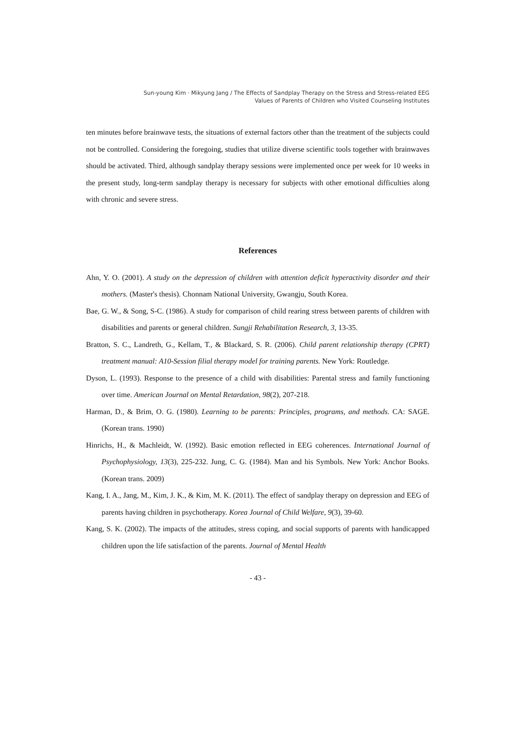Sun-young Kim · Mikyung Jang / The Effects of Sandplay Therapy on the Stress and Stress-related EEG
Values of Parents of Children who Visited Counseling Institutes
ten minutes before brainwave tests, the situations of external factors other than the treatment of the subjects could not be controlled. Considering the foregoing, studies that utilize diverse scientific tools together with brainwaves should be activated. Third, although sandplay therapy sessions were implemented once per week for 10 weeks in the present study, long-term sandplay therapy is necessary for subjects with other emotional difficulties along with chronic and severe stress.
References
Ahn, Y. O. (2001). A study on the depression of children with attention deficit hyperactivity disorder and their mothers. (Master's thesis). Chonnam National University, Gwangju, South Korea.
Bae, G. W., & Song, S-C. (1986). A study for comparison of child rearing stress between parents of children with disabilities and parents or general children. Sungji Rehabilitation Research, 3, 13-35.
Bratton, S. C., Landreth, G., Kellam, T., & Blackard, S. R. (2006). Child parent relationship therapy (CPRT) treatment manual: A10-Session filial therapy model for training parents. New York: Routledge.
Dyson, L. (1993). Response to the presence of a child with disabilities: Parental stress and family functioning over time. American Journal on Mental Retardation, 98(2), 207-218.
Harman, D., & Brim, O. G. (1980). Learning to be parents: Principles, programs, and methods. CA: SAGE. (Korean trans. 1990)
Hinrichs, H., & Machleidt, W. (1992). Basic emotion reflected in EEG coherences. International Journal of Psychophysiology, 13(3), 225-232. Jung, C. G. (1984). Man and his Symbols. New York: Anchor Books. (Korean trans. 2009)
Kang, I. A., Jang, M., Kim, J. K., & Kim, M. K. (2011). The effect of sandplay therapy on depression and EEG of parents having children in psychotherapy. Korea Journal of Child Welfare, 9(3), 39-60.
Kang, S. K. (2002). The impacts of the attitudes, stress coping, and social supports of parents with handicapped children upon the life satisfaction of the parents. Journal of Mental Health
- 43 -